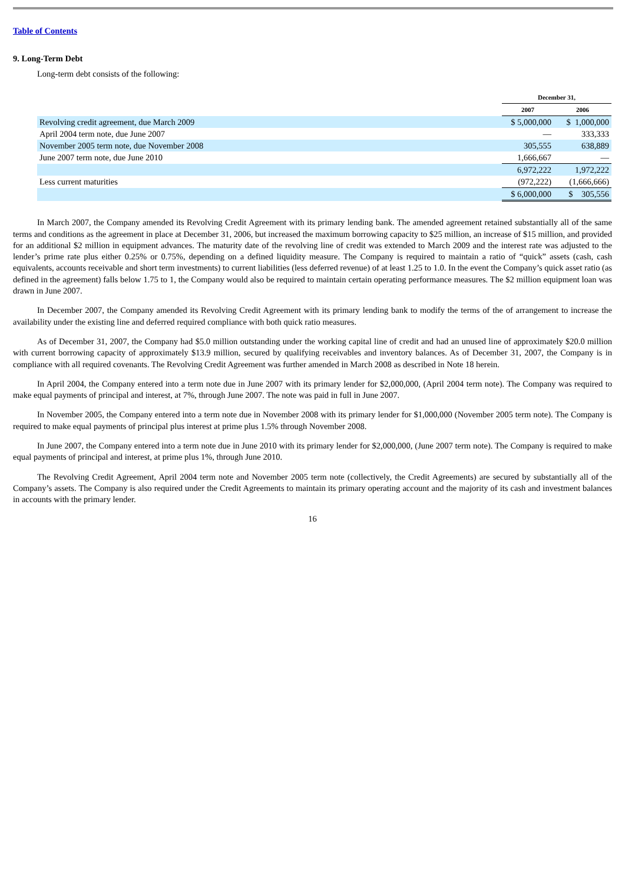Table of Contents
9. Long-Term Debt
Long-term debt consists of the following:
| | December 31, | |
| | 2007 | 2006 |
| Revolving credit agreement, due March 2009 | $ 5,000,000 | $ 1,000,000 |
| April 2004 term note, due June 2007 | — | 333,333 |
| November 2005 term note, due November 2008 | 305,555 | 638,889 |
| June 2007 term note, due June 2010 | 1,666,667 | — |
| | 6,972,222 | 1,972,222 |
| Less current maturities | (972,222) | (1,666,666) |
| | $ 6,000,000 | $ 305,556 |
In March 2007, the Company amended its Revolving Credit Agreement with its primary lending bank. The amended agreement retained substantially all of the same terms and conditions as the agreement in place at December 31, 2006, but increased the maximum borrowing capacity to $25 million, an increase of $15 million, and provided for an additional $2 million in equipment advances. The maturity date of the revolving line of credit was extended to March 2009 and the interest rate was adjusted to the lender’s prime rate plus either 0.25% or 0.75%, depending on a defined liquidity measure. The Company is required to maintain a ratio of “quick” assets (cash, cash equivalents, accounts receivable and short term investments) to current liabilities (less deferred revenue) of at least 1.25 to 1.0. In the event the Company’s quick asset ratio (as defined in the agreement) falls below 1.75 to 1, the Company would also be required to maintain certain operating performance measures. The $2 million equipment loan was drawn in June 2007.
In December 2007, the Company amended its Revolving Credit Agreement with its primary lending bank to modify the terms of the of arrangement to increase the availability under the existing line and deferred required compliance with both quick ratio measures.
As of December 31, 2007, the Company had $5.0 million outstanding under the working capital line of credit and had an unused line of approximately $20.0 million with current borrowing capacity of approximately $13.9 million, secured by qualifying receivables and inventory balances. As of December 31, 2007, the Company is in compliance with all required covenants. The Revolving Credit Agreement was further amended in March 2008 as described in Note 18 herein.
In April 2004, the Company entered into a term note due in June 2007 with its primary lender for $2,000,000, (April 2004 term note). The Company was required to make equal payments of principal and interest, at 7%, through June 2007. The note was paid in full in June 2007.
In November 2005, the Company entered into a term note due in November 2008 with its primary lender for $1,000,000 (November 2005 term note). The Company is required to make equal payments of principal plus interest at prime plus 1.5% through November 2008.
In June 2007, the Company entered into a term note due in June 2010 with its primary lender for $2,000,000, (June 2007 term note). The Company is required to make equal payments of principal and interest, at prime plus 1%, through June 2010.
The Revolving Credit Agreement, April 2004 term note and November 2005 term note (collectively, the Credit Agreements) are secured by substantially all of the Company’s assets. The Company is also required under the Credit Agreements to maintain its primary operating account and the majority of its cash and investment balances in accounts with the primary lender.
16